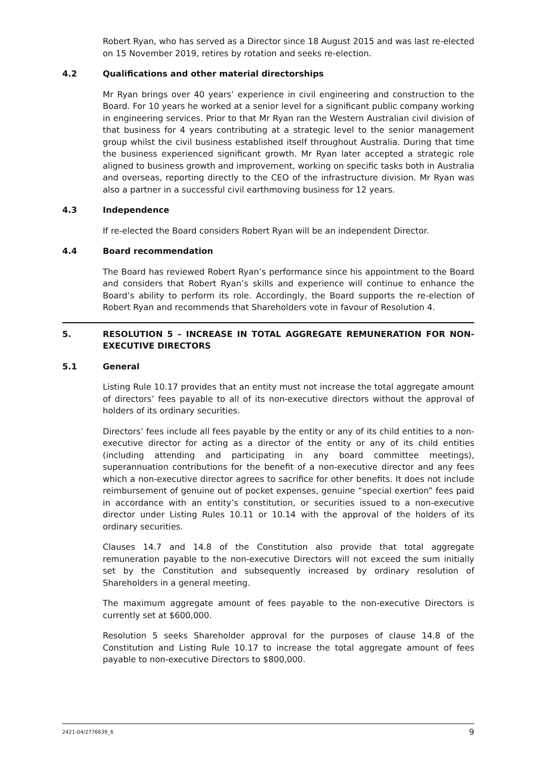Robert Ryan, who has served as a Director since 18 August 2015 and was last re-elected on 15 November 2019, retires by rotation and seeks re-election.
4.2 Qualifications and other material directorships
Mr Ryan brings over 40 years’ experience in civil engineering and construction to the Board. For 10 years he worked at a senior level for a significant public company working in engineering services. Prior to that Mr Ryan ran the Western Australian civil division of that business for 4 years contributing at a strategic level to the senior management group whilst the civil business established itself throughout Australia. During that time the business experienced significant growth. Mr Ryan later accepted a strategic role aligned to business growth and improvement, working on specific tasks both in Australia and overseas, reporting directly to the CEO of the infrastructure division. Mr Ryan was also a partner in a successful civil earthmoving business for 12 years.
4.3 Independence
If re-elected the Board considers Robert Ryan will be an independent Director.
4.4 Board recommendation
The Board has reviewed Robert Ryan’s performance since his appointment to the Board and considers that Robert Ryan’s skills and experience will continue to enhance the Board’s ability to perform its role. Accordingly, the Board supports the re-election of Robert Ryan and recommends that Shareholders vote in favour of Resolution 4.
5. RESOLUTION 5 – INCREASE IN TOTAL AGGREGATE REMUNERATION FOR NON-EXECUTIVE DIRECTORS
5.1 General
Listing Rule 10.17 provides that an entity must not increase the total aggregate amount of directors’ fees payable to all of its non-executive directors without the approval of holders of its ordinary securities.
Directors’ fees include all fees payable by the entity or any of its child entities to a non-executive director for acting as a director of the entity or any of its child entities (including attending and participating in any board committee meetings), superannuation contributions for the benefit of a non-executive director and any fees which a non-executive director agrees to sacrifice for other benefits. It does not include reimbursement of genuine out of pocket expenses, genuine “special exertion” fees paid in accordance with an entity’s constitution, or securities issued to a non-executive director under Listing Rules 10.11 or 10.14 with the approval of the holders of its ordinary securities.
Clauses 14.7 and 14.8 of the Constitution also provide that total aggregate remuneration payable to the non-executive Directors will not exceed the sum initially set by the Constitution and subsequently increased by ordinary resolution of Shareholders in a general meeting.
The maximum aggregate amount of fees payable to the non-executive Directors is currently set at $600,000.
Resolution 5 seeks Shareholder approval for the purposes of clause 14.8 of the Constitution and Listing Rule 10.17 to increase the total aggregate amount of fees payable to non-executive Directors to $800,000.
2421-04/2776639_6 9